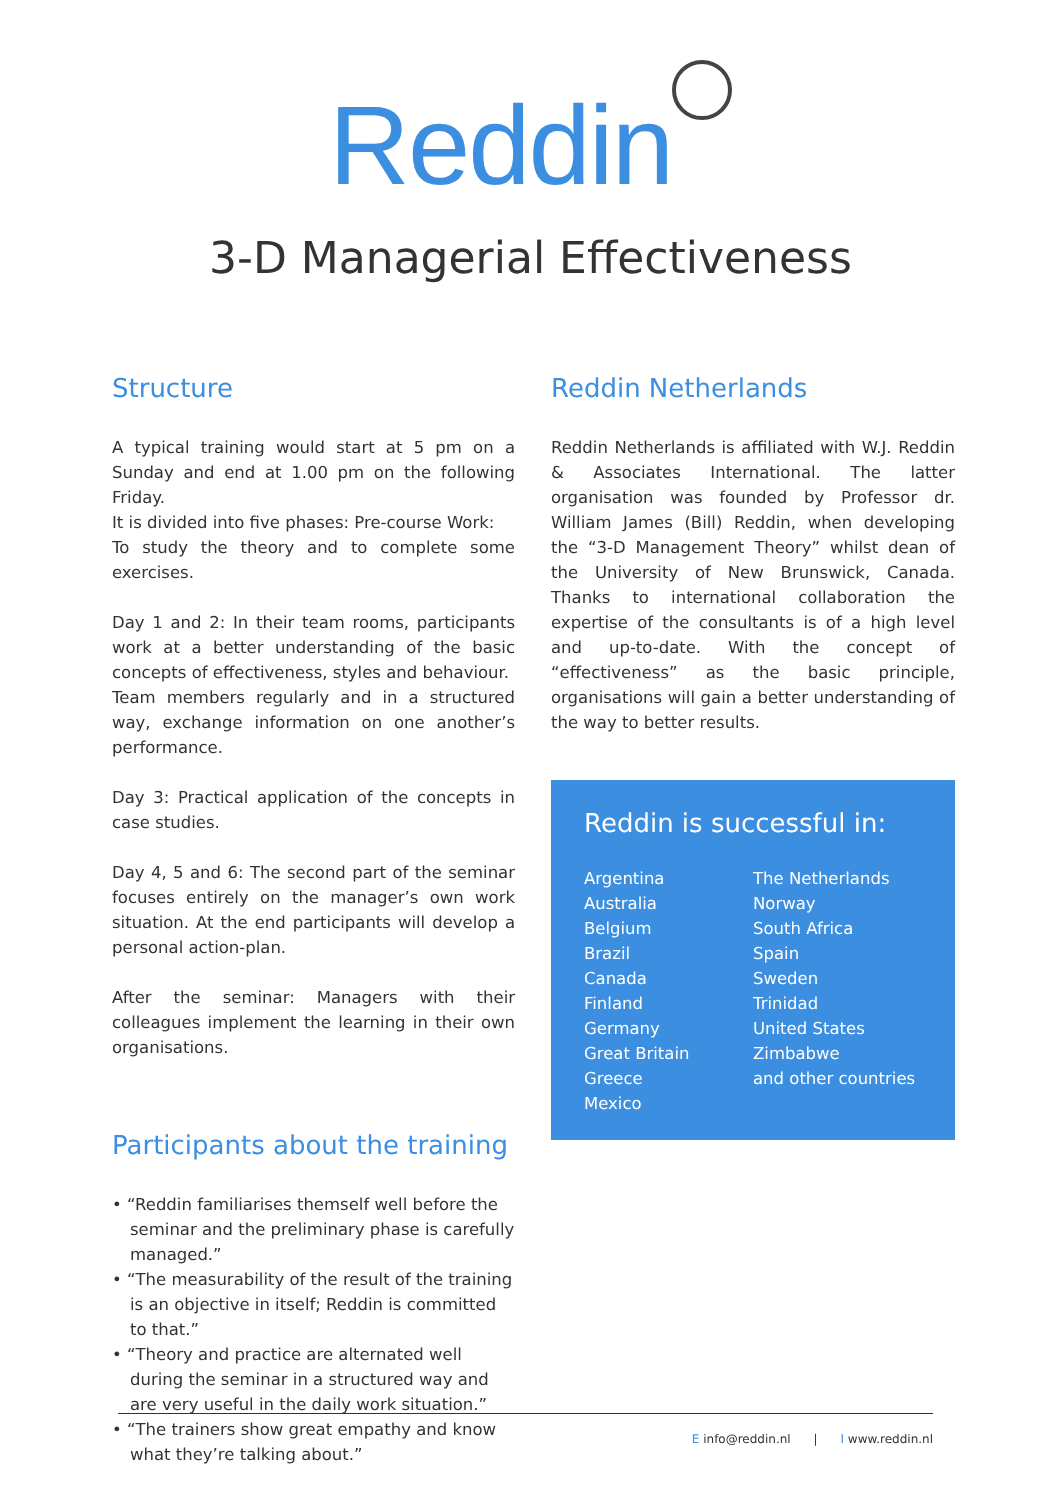Reddin
3-D Managerial Effectiveness
Structure
A typical training would start at 5 pm on a Sunday and end at 1.00 pm on the following Friday.
It is divided into five phases: Pre-course Work:
To study the theory and to complete some exercises.
Day 1 and 2: In their team rooms, participants work at a better understanding of the basic concepts of effectiveness, styles and behaviour.
Team members regularly and in a structured way, exchange information on one another’s performance.
Day 3: Practical application of the concepts in case studies.
Day 4, 5 and 6: The second part of the seminar focuses entirely on the manager’s own work situation. At the end participants will develop a personal action-plan.
After the seminar: Managers with their colleagues implement the learning in their own organisations.
Participants about the training
• “Reddin familiarises themself well before the seminar and the preliminary phase is carefully managed.”
• “The measurability of the result of the training is an objective in itself; Reddin is committed to that.”
• “Theory and practice are alternated well during the seminar in a structured way and are very useful in the daily work situation.”
• “The trainers show great empathy and know what they’re talking about.”
Reddin Netherlands
Reddin Netherlands is affiliated with W.J. Reddin & Associates International. The latter organisation was founded by Professor dr. William James (Bill) Reddin, when developing the “3-D Management Theory” whilst dean of the University of New Brunswick, Canada. Thanks to international collaboration the expertise of the consultants is of a high level and up-to-date. With the concept of “effectiveness” as the basic principle, organisations will gain a better understanding of the way to better results.
Reddin is successful in:
Argentina
Australia
Belgium
Brazil
Canada
Finland
Germany
Great Britain
Greece
Mexico
The Netherlands
Norway
South Africa
Spain
Sweden
Trinidad
United States
Zimbabwe
and other countries
E info@reddin.nl | I www.reddin.nl